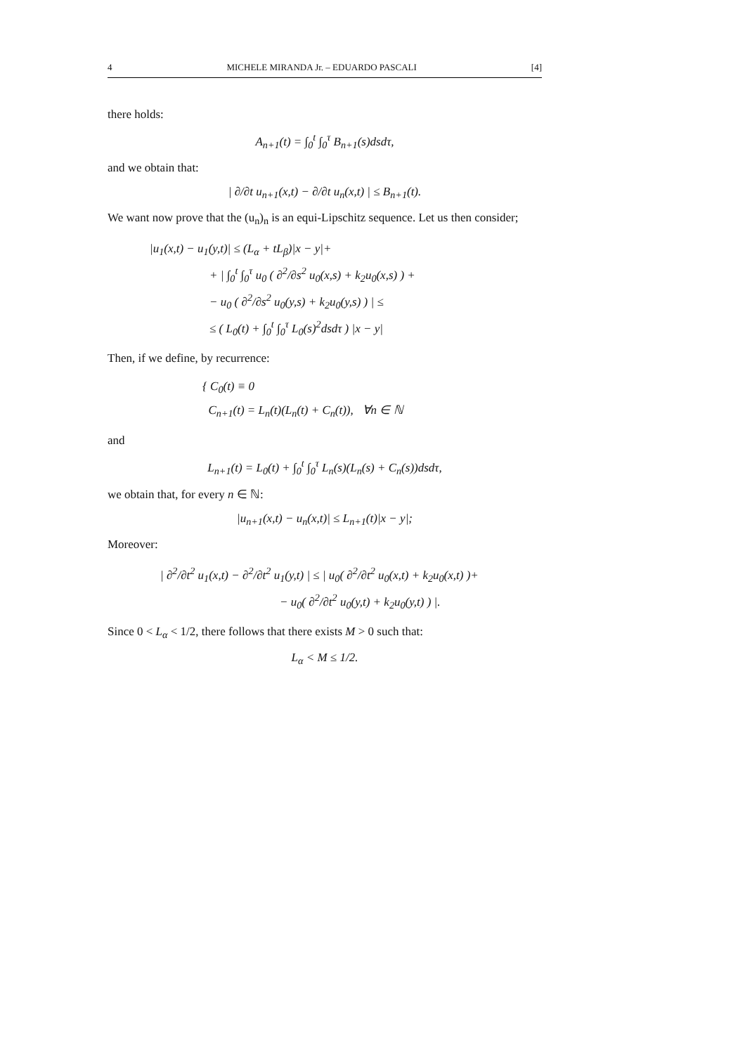4 MICHELE MIRANDA Jr. – EDUARDO PASCALI [4]
there holds:
A<sub>n+1</sub>(t) = ∫<sub>0</sub><sup>t</sup> ∫<sub>0</sub><sup>τ</sup> B<sub>n+1</sub>(s)dsdτ,
and we obtain that:
| ∂/∂t u<sub>n+1</sub>(x,t) − ∂/∂t u<sub>n</sub>(x,t) | ≤ B<sub>n+1</sub>(t).
We want now prove that the (u<sub>n</sub>)<sub>n</sub> is an equi-Lipschitz sequence. Let us then consider;
|u<sub>1</sub>(x,t) − u<sub>1</sub>(y,t)| ≤ (L<sub>α</sub> + tL<sub>β</sub>)|x − y|+
+ | ∫<sub>0</sub><sup>t</sup> ∫<sub>0</sub><sup>τ</sup> u<sub>0</sub> ( ∂<sup>2</sup>/∂s<sup>2</sup> u<sub>0</sub>(x,s) + k<sub>2</sub>u<sub>0</sub>(x,s) ) +
− u<sub>0</sub> ( ∂<sup>2</sup>/∂s<sup>2</sup> u<sub>0</sub>(y,s) + k<sub>2</sub>u<sub>0</sub>(y,s) ) | ≤
≤ ( L<sub>0</sub>(t) + ∫<sub>0</sub><sup>t</sup> ∫<sub>0</sub><sup>τ</sup> L<sub>0</sub>(s)<sup>2</sup>dsdτ ) |x − y|
Then, if we define, by recurrence:
{ C<sub>0</sub>(t) ≡ 0
C<sub>n+1</sub>(t) = L<sub>n</sub>(t)(L<sub>n</sub>(t) + C<sub>n</sub>(t)), ∀n ∈ ℕ
and
L<sub>n+1</sub>(t) = L<sub>0</sub>(t) + ∫<sub>0</sub><sup>t</sup> ∫<sub>0</sub><sup>τ</sup> L<sub>n</sub>(s)(L<sub>n</sub>(s) + C<sub>n</sub>(s))dsdτ,
we obtain that, for every n ∈ ℕ:
|u<sub>n+1</sub>(x,t) − u<sub>n</sub>(x,t)| ≤ L<sub>n+1</sub>(t)|x − y|;
Moreover:
| ∂<sup>2</sup>/∂t<sup>2</sup> u<sub>1</sub>(x,t) − ∂<sup>2</sup>/∂t<sup>2</sup> u<sub>1</sub>(y,t) | ≤ | u<sub>0</sub>( ∂<sup>2</sup>/∂t<sup>2</sup> u<sub>0</sub>(x,t) + k<sub>2</sub>u<sub>0</sub>(x,t) )+
− u<sub>0</sub>( ∂<sup>2</sup>/∂t<sup>2</sup> u<sub>0</sub>(y,t) + k<sub>2</sub>u<sub>0</sub>(y,t) ) |.
Since 0 < L<sub>α</sub> < 1/2, there follows that there exists M > 0 such that:
L<sub>α</sub> < M ≤ 1/2.